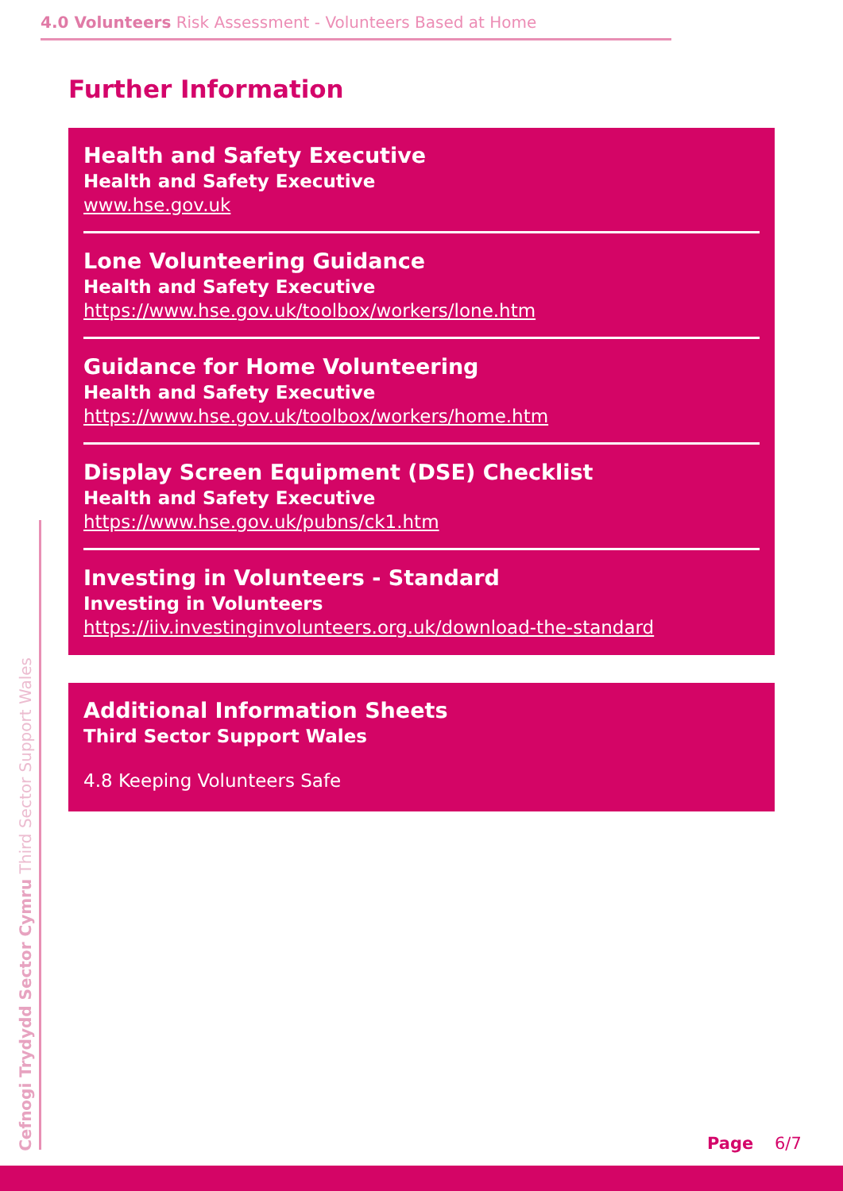4.0 Volunteers Risk Assessment - Volunteers Based at Home
Further Information
Health and Safety Executive
Health and Safety Executive
www.hse.gov.uk
Lone Volunteering Guidance
Health and Safety Executive
https://www.hse.gov.uk/toolbox/workers/lone.htm
Guidance for Home Volunteering
Health and Safety Executive
https://www.hse.gov.uk/toolbox/workers/home.htm
Display Screen Equipment (DSE) Checklist
Health and Safety Executive
https://www.hse.gov.uk/pubns/ck1.htm
Investing in Volunteers - Standard
Investing in Volunteers
https://iiv.investinginvolunteers.org.uk/download-the-standard
Additional Information Sheets
Third Sector Support Wales
4.8 Keeping Volunteers Safe
Cefnogi Trydydd Sector Cymru Third Sector Support Wales
Page 6/7